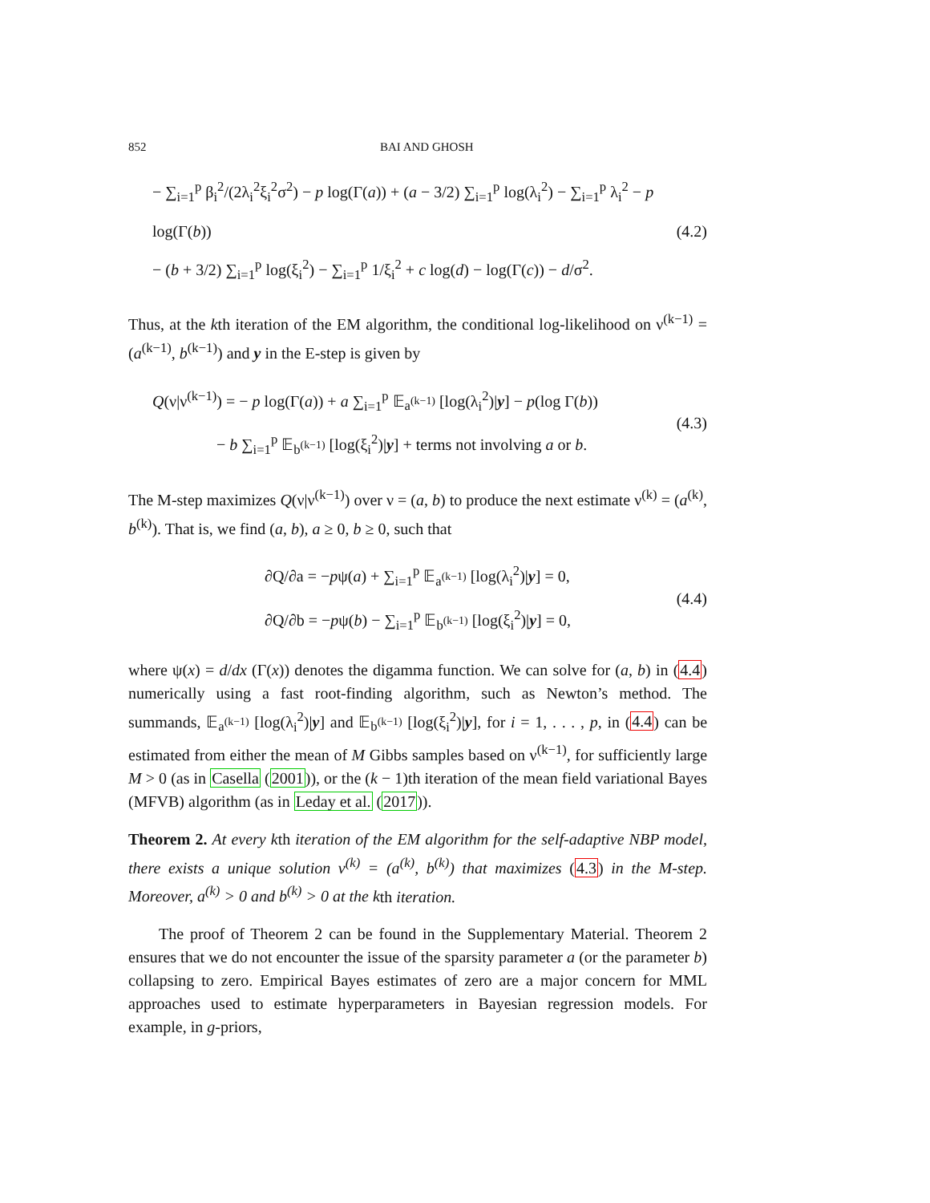852 BAI AND GHOSH
− ∑<sub>i=1</sub><sup>p</sup> β<sub>i</sub><sup>2</sup>/(2λ<sub>i</sub><sup>2</sup>ξ<sub>i</sub><sup>2</sup>σ<sup>2</sup>) − p log(Γ(a)) + (a − 3/2) ∑<sub>i=1</sub><sup>p</sup> log(λ<sub>i</sub><sup>2</sup>) − ∑<sub>i=1</sub><sup>p</sup> λ<sub>i</sub><sup>2</sup> − p log(Γ(b))
− (b + 3/2) ∑<sub>i=1</sub><sup>p</sup> log(ξ<sub>i</sub><sup>2</sup>) − ∑<sub>i=1</sub><sup>p</sup> 1/ξ<sub>i</sub><sup>2</sup> + c log(d) − log(Γ(c)) − d/σ<sup>2</sup>.
(4.2)
Thus, at the kth iteration of the EM algorithm, the conditional log-likelihood on ν<sup>(k−1)</sup> = (a<sup>(k−1)</sup>, b<sup>(k−1)</sup>) and y in the E-step is given by
Q(ν|ν<sup>(k−1)</sup>) = − p log(Γ(a)) + a ∑<sub>i=1</sub><sup>p</sup> 𝔼<sub>a<sup>(k−1)</sup></sub> [log(λ<sub>i</sub><sup>2</sup>)|y] − p(log Γ(b))
− b ∑<sub>i=1</sub><sup>p</sup> 𝔼<sub>b<sup>(k−1)</sup></sub> [log(ξ<sub>i</sub><sup>2</sup>)|y] + terms not involving a or b.
(4.3)
The M-step maximizes Q(ν|ν<sup>(k−1)</sup>) over ν = (a, b) to produce the next estimate ν<sup>(k)</sup> = (a<sup>(k)</sup>, b<sup>(k)</sup>). That is, we find (a, b), a ≥ 0, b ≥ 0, such that
∂Q/∂a = −pψ(a) + ∑<sub>i=1</sub><sup>p</sup> 𝔼<sub>a<sup>(k−1)</sup></sub> [log(λ<sub>i</sub><sup>2</sup>)|y] = 0,
∂Q/∂b = −pψ(b) − ∑<sub>i=1</sub><sup>p</sup> 𝔼<sub>b<sup>(k−1)</sup></sub> [log(ξ<sub>i</sub><sup>2</sup>)|y] = 0,
(4.4)
where ψ(x) = d/dx (Γ(x)) denotes the digamma function. We can solve for (a, b) in (4.4) numerically using a fast root-finding algorithm, such as Newton’s method. The summands, 𝔼<sub>a<sup>(k−1)</sup></sub> [log(λ<sub>i</sub><sup>2</sup>)|y] and 𝔼<sub>b<sup>(k−1)</sup></sub> [log(ξ<sub>i</sub><sup>2</sup>)|y], for i = 1, . . . , p, in (4.4) can be estimated from either the mean of M Gibbs samples based on ν<sup>(k−1)</sup>, for sufficiently large M > 0 (as in Casella (2001)), or the (k − 1)th iteration of the mean field variational Bayes (MFVB) algorithm (as in Leday et al. (2017)).
Theorem 2. At every kth iteration of the EM algorithm for the self-adaptive NBP model, there exists a unique solution ν<sup>(k)</sup> = (a<sup>(k)</sup>, b<sup>(k)</sup>) that maximizes (4.3) in the M-step. Moreover, a<sup>(k)</sup> > 0 and b<sup>(k)</sup> > 0 at the kth iteration.
The proof of Theorem 2 can be found in the Supplementary Material. Theorem 2 ensures that we do not encounter the issue of the sparsity parameter a (or the parameter b) collapsing to zero. Empirical Bayes estimates of zero are a major concern for MML approaches used to estimate hyperparameters in Bayesian regression models. For example, in g-priors,